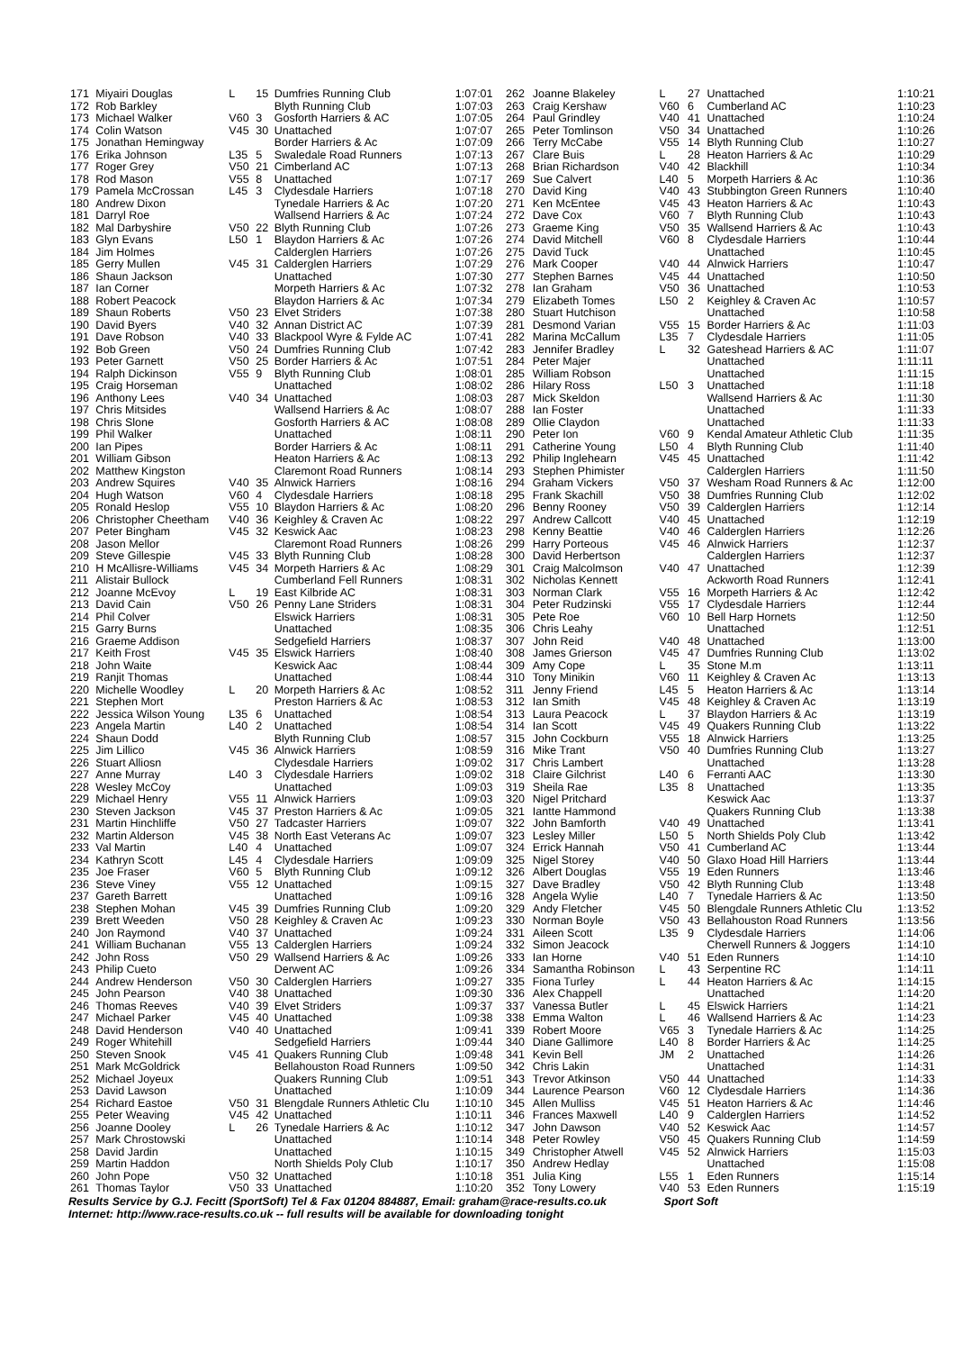| 171 | Miyairi Douglas | L | 15 | Dumfries Running Club | 1:07:01 |
| 172 | Rob Barkley | | | Blyth Running Club | 1:07:03 |
| 173 | Michael Walker | V60 | 3 | Gosforth Harriers & AC | 1:07:05 |
| 174 | Colin Watson | V45 | 30 | Unattached | 1:07:07 |
| 175 | Jonathan Hemingway | | | Border Harriers & Ac | 1:07:09 |
| 176 | Erika Johnson | L35 | 5 | Swaledale Road Runners | 1:07:13 |
| 177 | Roger Grey | V50 | 21 | Cimberland AC | 1:07:13 |
| 178 | Rod Mason | V55 | 8 | Unattached | 1:07:17 |
| 179 | Pamela McCrossan | L45 | 3 | Clydesdale Harriers | 1:07:18 |
| 180 | Andrew Dixon | | | Tynedale Harriers & Ac | 1:07:20 |
| 181 | Darryl Roe | | | Wallsend Harriers & Ac | 1:07:24 |
| 182 | Mal Darbyshire | V50 | 22 | Blyth Running Club | 1:07:26 |
| 183 | Glyn Evans | L50 | 1 | Blaydon Harriers & Ac | 1:07:26 |
| 184 | Jim Holmes | | | Calderglen Harriers | 1:07:26 |
| 185 | Gerry Mullen | V45 | 31 | Calderglen Harriers | 1:07:29 |
| 186 | Shaun Jackson | | | Unattached | 1:07:30 |
| 187 | Ian Corner | | | Morpeth Harriers & Ac | 1:07:32 |
| 188 | Robert Peacock | | | Blaydon Harriers & Ac | 1:07:34 |
| 189 | Shaun Roberts | V50 | 23 | Elvet Striders | 1:07:38 |
| 190 | David Byers | V40 | 32 | Annan District AC | 1:07:39 |
| 191 | Dave Robson | V40 | 33 | Blackpool Wyre & Fylde AC | 1:07:41 |
| 192 | Bob Green | V50 | 24 | Dumfries Running Club | 1:07:42 |
| 193 | Peter Garnett | V50 | 25 | Border Harriers & Ac | 1:07:51 |
| 194 | Ralph Dickinson | V55 | 9 | Blyth Running Club | 1:08:01 |
| 195 | Craig Horseman | | | Unattached | 1:08:02 |
| 196 | Anthony Lees | V40 | 34 | Unattached | 1:08:03 |
| 197 | Chris Mitsides | | | Wallsend Harriers & Ac | 1:08:07 |
| 198 | Chris Slone | | | Gosforth Harriers & AC | 1:08:08 |
| 199 | Phil Walker | | | Unattached | 1:08:11 |
| 200 | Ian Pipes | | | Border Harriers & Ac | 1:08:11 |
| 201 | William Gibson | | | Heaton Harriers & Ac | 1:08:13 |
| 202 | Matthew Kingston | | | Claremont Road Runners | 1:08:14 |
| 203 | Andrew Squires | V40 | 35 | Alnwick Harriers | 1:08:16 |
| 204 | Hugh Watson | V60 | 4 | Clydesdale Harriers | 1:08:18 |
| 205 | Ronald Heslop | V55 | 10 | Blaydon Harriers & Ac | 1:08:20 |
| 206 | Christopher Cheetham | V40 | 36 | Keighley & Craven Ac | 1:08:22 |
| 207 | Peter Bingham | V45 | 32 | Keswick Aac | 1:08:23 |
| 208 | Jason Mellor | | | Claremont Road Runners | 1:08:26 |
| 209 | Steve Gillespie | V45 | 33 | Blyth Running Club | 1:08:28 |
| 210 | H McAllisre-Williams | V45 | 34 | Morpeth Harriers & Ac | 1:08:29 |
| 211 | Alistair Bullock | | | Cumberland Fell Runners | 1:08:31 |
| 212 | Joanne McEvoy | L | 19 | East Kilbride AC | 1:08:31 |
| 213 | David Cain | V50 | 26 | Penny Lane Striders | 1:08:31 |
| 214 | Phil Colver | | | Elswick Harriers | 1:08:31 |
| 215 | Garry Burns | | | Unattached | 1:08:35 |
| 216 | Graeme Addison | | | Sedgefield Harriers | 1:08:37 |
| 217 | Keith Frost | V45 | 35 | Elswick Harriers | 1:08:40 |
| 218 | John Waite | | | Keswick Aac | 1:08:44 |
| 219 | Ranjit Thomas | | | Unattached | 1:08:44 |
| 220 | Michelle Woodley | L | 20 | Morpeth Harriers & Ac | 1:08:52 |
| 221 | Stephen Mort | | | Preston Harriers & Ac | 1:08:53 |
| 222 | Jessica Wilson Young | L35 | 6 | Unattached | 1:08:54 |
| 223 | Angela Martin | L40 | 2 | Unattached | 1:08:54 |
| 224 | Shaun Dodd | | | Blyth Running Club | 1:08:57 |
| 225 | Jim Lillico | V45 | 36 | Alnwick Harriers | 1:08:59 |
| 226 | Stuart Alliosn | | | Clydesdale Harriers | 1:09:02 |
| 227 | Anne Murray | L40 | 3 | Clydesdale Harriers | 1:09:02 |
| 228 | Wesley McCoy | | | Unattached | 1:09:03 |
| 229 | Michael Henry | V55 | 11 | Alnwick Harriers | 1:09:03 |
| 230 | Steven Jackson | V45 | 37 | Preston Harriers & Ac | 1:09:05 |
| 231 | Martin Hinchliffe | V50 | 27 | Tadcaster Harriers | 1:09:07 |
| 232 | Martin Alderson | V45 | 38 | North East Veterans Ac | 1:09:07 |
| 233 | Val Martin | L40 | 4 | Unattached | 1:09:07 |
| 234 | Kathryn Scott | L45 | 4 | Clydesdale Harriers | 1:09:09 |
| 235 | Joe Fraser | V60 | 5 | Blyth Running Club | 1:09:12 |
| 236 | Steve Viney | V55 | 12 | Unattached | 1:09:15 |
| 237 | Gareth Barrett | | | Unattached | 1:09:16 |
| 238 | Stephen Mohan | V45 | 39 | Dumfries Running Club | 1:09:20 |
| 239 | Brett Weeden | V50 | 28 | Keighley & Craven Ac | 1:09:23 |
| 240 | Jon Raymond | V40 | 37 | Unattached | 1:09:24 |
| 241 | William Buchanan | V55 | 13 | Calderglen Harriers | 1:09:24 |
| 242 | John Ross | V50 | 29 | Wallsend Harriers & Ac | 1:09:26 |
| 243 | Philip Cueto | | | Derwent AC | 1:09:26 |
| 244 | Andrew Henderson | V50 | 30 | Calderglen Harriers | 1:09:27 |
| 245 | John Pearson | V40 | 38 | Unattached | 1:09:30 |
| 246 | Thomas Reeves | V40 | 39 | Elvet Striders | 1:09:37 |
| 247 | Michael Parker | V45 | 40 | Unattached | 1:09:38 |
| 248 | David Henderson | V40 | 40 | Unattached | 1:09:41 |
| 249 | Roger Whitehill | | | Sedgefield Harriers | 1:09:44 |
| 250 | Steven Snook | V45 | 41 | Quakers Running Club | 1:09:48 |
| 251 | Mark McGoldrick | | | Bellahouston Road Runners | 1:09:50 |
| 252 | Michael Joyeux | | | Quakers Running Club | 1:09:51 |
| 253 | David Lawson | | | Unattached | 1:10:09 |
| 254 | Richard Eastoe | V50 | 31 | Blengdale Runners Athletic Clu | 1:10:10 |
| 255 | Peter Weaving | V45 | 42 | Unattached | 1:10:11 |
| 256 | Joanne Dooley | L | 26 | Tynedale Harriers & Ac | 1:10:12 |
| 257 | Mark Chrostowski | | | Unattached | 1:10:14 |
| 258 | David Jardin | | | Unattached | 1:10:15 |
| 259 | Martin Haddon | | | North Shields Poly Club | 1:10:17 |
| 260 | John Pope | V50 | 32 | Unattached | 1:10:18 |
| 261 | Thomas Taylor | V50 | 33 | Unattached | 1:10:20 |
| 262 | Joanne Blakeley | L | 27 | Unattached | 1:10:21 |
| 263 | Craig Kershaw | V60 | 6 | Cumberland AC | 1:10:23 |
| 264 | Paul Grindley | V40 | 41 | Unattached | 1:10:24 |
| 265 | Peter Tomlinson | V50 | 34 | Unattached | 1:10:26 |
| 266 | Terry McCabe | V55 | 14 | Blyth Running Club | 1:10:27 |
| 267 | Clare Buis | L | 28 | Heaton Harriers & Ac | 1:10:29 |
| 268 | Brian Richardson | V40 | 42 | Blackhill | 1:10:34 |
| 269 | Sue Calvert | L40 | 5 | Morpeth Harriers & Ac | 1:10:36 |
| 270 | David King | V40 | 43 | Stubbington Green Runners | 1:10:40 |
| 271 | Ken McEntee | V45 | 43 | Heaton Harriers & Ac | 1:10:43 |
| 272 | Dave Cox | V60 | 7 | Blyth Running Club | 1:10:43 |
| 273 | Graeme King | V50 | 35 | Wallsend Harriers & Ac | 1:10:43 |
| 274 | David Mitchell | V60 | 8 | Clydesdale Harriers | 1:10:44 |
| 275 | David Tuck | | | Unattached | 1:10:45 |
| 276 | Mark Cooper | V40 | 44 | Alnwick Harriers | 1:10:47 |
| 277 | Stephen Barnes | V45 | 44 | Unattached | 1:10:50 |
| 278 | Ian Graham | V50 | 36 | Unattached | 1:10:53 |
| 279 | Elizabeth Tomes | L50 | 2 | Keighley & Craven Ac | 1:10:57 |
| 280 | Stuart Hutchison | | | Unattached | 1:10:58 |
| 281 | Desmond Varian | V55 | 15 | Border Harriers & Ac | 1:11:03 |
| 282 | Marina McCallum | L35 | 7 | Clydesdale Harriers | 1:11:05 |
| 283 | Jennifer Bradley | L | 32 | Gateshead Harriers & AC | 1:11:07 |
| 284 | Peter Majer | | | Unattached | 1:11:11 |
| 285 | William Robson | | | Unattached | 1:11:15 |
| 286 | Hilary Ross | L50 | 3 | Unattached | 1:11:18 |
| 287 | Mick Skeldon | | | Wallsend Harriers & Ac | 1:11:30 |
| 288 | Ian Foster | | | Unattached | 1:11:33 |
| 289 | Ollie Claydon | | | Unattached | 1:11:33 |
| 290 | Peter Ion | V60 | 9 | Kendal Amateur Athletic Club | 1:11:35 |
| 291 | Catherine Young | L50 | 4 | Blyth Running Club | 1:11:40 |
| 292 | Philip Inglehearn | V45 | 45 | Unattached | 1:11:42 |
| 293 | Stephen Phimister | | | Calderglen Harriers | 1:11:50 |
| 294 | Graham Vickers | V50 | 37 | Wesham Road Runners & Ac | 1:12:00 |
| 295 | Frank Skachill | V50 | 38 | Dumfries Running Club | 1:12:02 |
| 296 | Benny Rooney | V50 | 39 | Calderglen Harriers | 1:12:14 |
| 297 | Andrew Callcott | V40 | 45 | Unattached | 1:12:19 |
| 298 | Kenny Beattie | V40 | 46 | Calderglen Harriers | 1:12:26 |
| 299 | Harry Porteous | V45 | 46 | Alnwick Harriers | 1:12:37 |
| 300 | David Herbertson | | | Calderglen Harriers | 1:12:37 |
| 301 | Craig Malcolmson | V40 | 47 | Unattached | 1:12:39 |
| 302 | Nicholas Kennett | | | Ackworth Road Runners | 1:12:41 |
| 303 | Norman Clark | V55 | 16 | Morpeth Harriers & Ac | 1:12:42 |
| 304 | Peter Rudzinski | V55 | 17 | Clydesdale Harriers | 1:12:44 |
| 305 | Pete Roe | V60 | 10 | Bell Harp Hornets | 1:12:50 |
| 306 | Chris Leahy | | | Unattached | 1:12:51 |
| 307 | John Reid | V40 | 48 | Unattached | 1:13:00 |
| 308 | James Grierson | V45 | 47 | Dumfries Running Club | 1:13:02 |
| 309 | Amy Cope | L | 35 | Stone M.m | 1:13:11 |
| 310 | Tony Minikin | V60 | 11 | Keighley & Craven Ac | 1:13:13 |
| 311 | Jenny Friend | L45 | 5 | Heaton Harriers & Ac | 1:13:14 |
| 312 | Ian Smith | V45 | 48 | Keighley & Craven Ac | 1:13:19 |
| 313 | Laura Peacock | L | 37 | Blaydon Harriers & Ac | 1:13:19 |
| 314 | Ian Scott | V45 | 49 | Quakers Running Club | 1:13:22 |
| 315 | John Cockburn | V55 | 18 | Alnwick Harriers | 1:13:25 |
| 316 | Mike Trant | V50 | 40 | Dumfries Running Club | 1:13:27 |
| 317 | Chris Lambert | | | Unattached | 1:13:28 |
| 318 | Claire Gilchrist | L40 | 6 | Ferranti AAC | 1:13:30 |
| 319 | Sheila Rae | L35 | 8 | Unattached | 1:13:35 |
| 320 | Nigel Pritchard | | | Keswick Aac | 1:13:37 |
| 321 | Iantte Hammond | | | Quakers Running Club | 1:13:38 |
| 322 | John Bamforth | V40 | 49 | Unattached | 1:13:41 |
| 323 | Lesley Miller | L50 | 5 | North Shields Poly Club | 1:13:42 |
| 324 | Errick Hannah | V50 | 41 | Cumberland AC | 1:13:44 |
| 325 | Nigel Storey | V40 | 50 | Glaxo Hoad Hill Harriers | 1:13:44 |
| 326 | Albert Douglas | V55 | 19 | Eden Runners | 1:13:46 |
| 327 | Dave Bradley | V50 | 42 | Blyth Running Club | 1:13:48 |
| 328 | Angela Wylie | L40 | 7 | Tynedale Harriers & Ac | 1:13:50 |
| 329 | Andy Fletcher | V45 | 50 | Blengdale Runners Athletic Clu | 1:13:52 |
| 330 | Norman Boyle | V50 | 43 | Bellahouston Road Runners | 1:13:56 |
| 331 | Aileen Scott | L35 | 9 | Clydesdale Harriers | 1:14:06 |
| 332 | Simon Jeacock | | | Cherwell Runners & Joggers | 1:14:10 |
| 333 | Ian Horne | V40 | 51 | Eden Runners | 1:14:10 |
| 334 | Samantha Robinson | L | 43 | Serpentine RC | 1:14:11 |
| 335 | Fiona Turley | L | 44 | Heaton Harriers & Ac | 1:14:15 |
| 336 | Alex Chappell | | | Unattached | 1:14:20 |
| 337 | Vanessa Butler | L | 45 | Elswick Harriers | 1:14:21 |
| 338 | Emma Walton | L | 46 | Wallsend Harriers & Ac | 1:14:23 |
| 339 | Robert Moore | V65 | 3 | Tynedale Harriers & Ac | 1:14:25 |
| 340 | Diane Gallimore | L40 | 8 | Border Harriers & Ac | 1:14:25 |
| 341 | Kevin Bell | JM | 2 | Unattached | 1:14:26 |
| 342 | Chris Lakin | | | Unattached | 1:14:31 |
| 343 | Trevor Atkinson | V50 | 44 | Unattached | 1:14:33 |
| 344 | Laurence Pearson | V60 | 12 | Clydesdale Harriers | 1:14:36 |
| 345 | Allen Mulliss | V45 | 51 | Heaton Harriers & Ac | 1:14:46 |
| 346 | Frances Maxwell | L40 | 9 | Calderglen Harriers | 1:14:52 |
| 347 | John Dawson | V40 | 52 | Keswick Aac | 1:14:57 |
| 348 | Peter Rowley | V50 | 45 | Quakers Running Club | 1:14:59 |
| 349 | Christopher Atwell | V45 | 52 | Alnwick Harriers | 1:15:03 |
| 350 | Andrew Hedlay | | | Unattached | 1:15:08 |
| 351 | Julia King | L55 | 1 | Eden Runners | 1:15:14 |
| 352 | Tony Lowery | V40 | 53 | Eden Runners | 1:15:19 |
Results Service by G.J. Fecitt (SportSoft) Tel & Fax 01204 884887, Email: graham@race-results.co.uk Sport Soft
Internet: http://www.race-results.co.uk -- full results will be available for downloading tonight